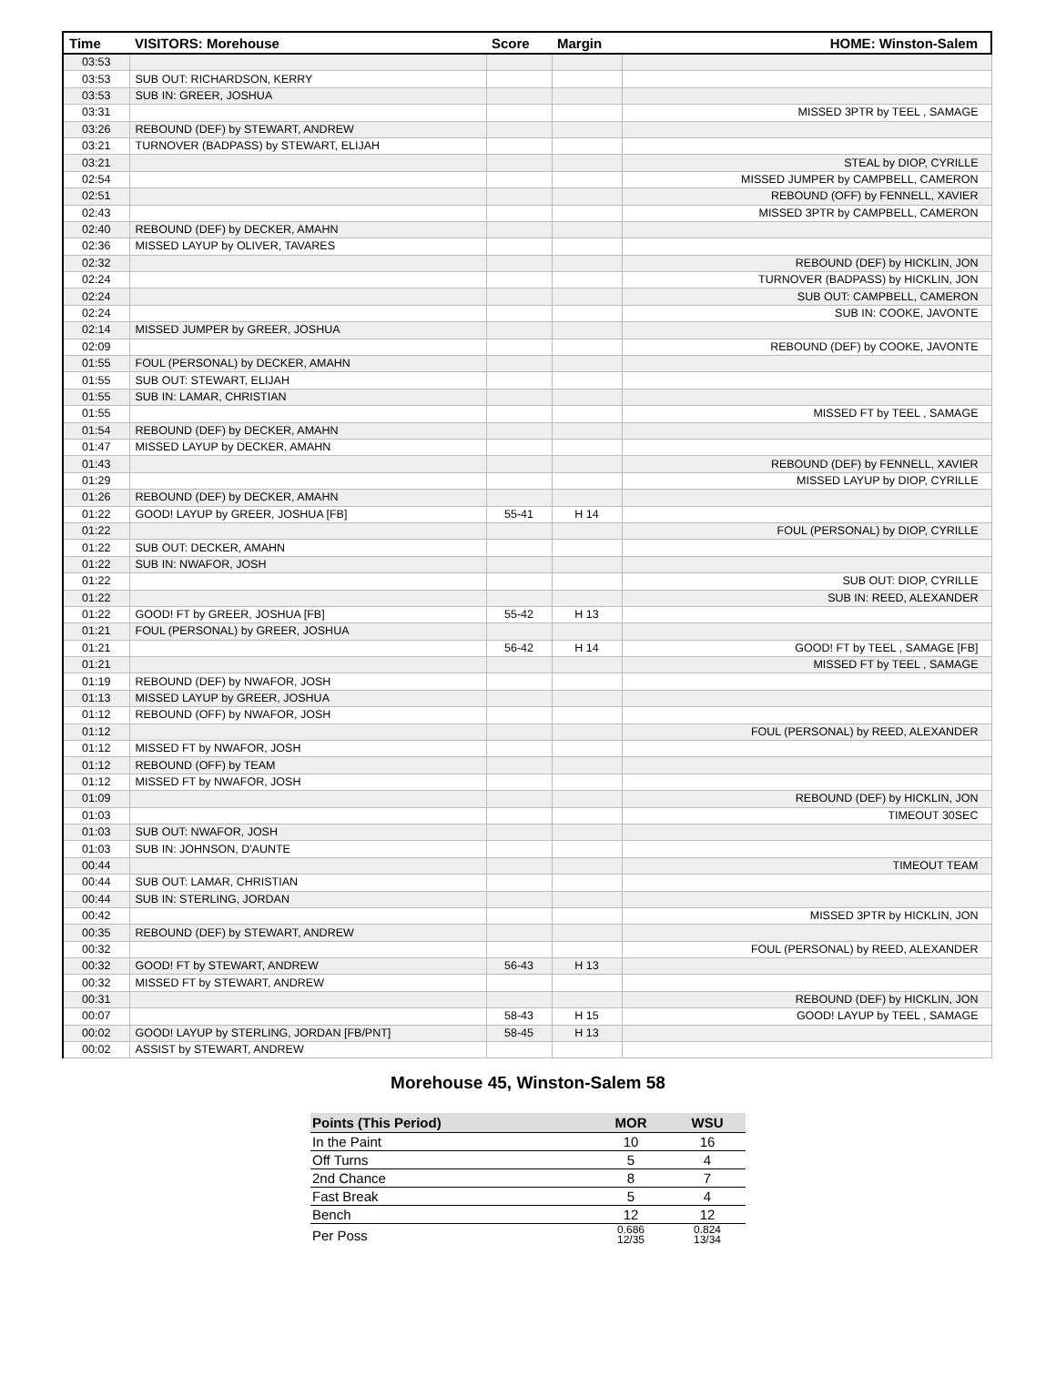| Time | VISITORS: Morehouse | Score | Margin | HOME: Winston-Salem |
| --- | --- | --- | --- | --- |
| 03:53 | | | | |
| 03:53 | SUB OUT: RICHARDSON, KERRY | | | |
| 03:53 | SUB IN: GREER, JOSHUA | | | |
| 03:31 | | | | MISSED 3PTR by TEEL , SAMAGE |
| 03:26 | REBOUND (DEF) by STEWART, ANDREW | | | |
| 03:21 | TURNOVER (BADPASS) by STEWART, ELIJAH | | | |
| 03:21 | | | | STEAL by DIOP, CYRILLE |
| 02:54 | | | | MISSED JUMPER by CAMPBELL, CAMERON |
| 02:51 | | | | REBOUND (OFF) by FENNELL, XAVIER |
| 02:43 | | | | MISSED 3PTR by CAMPBELL, CAMERON |
| 02:40 | REBOUND (DEF) by DECKER, AMAHN | | | |
| 02:36 | MISSED LAYUP by OLIVER, TAVARES | | | |
| 02:32 | | | | REBOUND (DEF) by HICKLIN, JON |
| 02:24 | | | | TURNOVER (BADPASS) by HICKLIN, JON |
| 02:24 | | | | SUB OUT: CAMPBELL, CAMERON |
| 02:24 | | | | SUB IN: COOKE, JAVONTE |
| 02:14 | MISSED JUMPER by GREER, JOSHUA | | | |
| 02:09 | | | | REBOUND (DEF) by COOKE, JAVONTE |
| 01:55 | FOUL (PERSONAL) by DECKER, AMAHN | | | |
| 01:55 | SUB OUT: STEWART, ELIJAH | | | |
| 01:55 | SUB IN: LAMAR, CHRISTIAN | | | |
| 01:55 | | | | MISSED FT by TEEL , SAMAGE |
| 01:54 | REBOUND (DEF) by DECKER, AMAHN | | | |
| 01:47 | MISSED LAYUP by DECKER, AMAHN | | | |
| 01:43 | | | | REBOUND (DEF) by FENNELL, XAVIER |
| 01:29 | | | | MISSED LAYUP by DIOP, CYRILLE |
| 01:26 | REBOUND (DEF) by DECKER, AMAHN | | | |
| 01:22 | GOOD! LAYUP by GREER, JOSHUA [FB] | 55-41 | H 14 | |
| 01:22 | | | | FOUL (PERSONAL) by DIOP, CYRILLE |
| 01:22 | SUB OUT: DECKER, AMAHN | | | |
| 01:22 | SUB IN: NWAFOR, JOSH | | | |
| 01:22 | | | | SUB OUT: DIOP, CYRILLE |
| 01:22 | | | | SUB IN: REED, ALEXANDER |
| 01:22 | GOOD! FT by GREER, JOSHUA [FB] | 55-42 | H 13 | |
| 01:21 | FOUL (PERSONAL) by GREER, JOSHUA | | | |
| 01:21 | | 56-42 | H 14 | GOOD! FT by TEEL , SAMAGE [FB] |
| 01:21 | | | | MISSED FT by TEEL , SAMAGE |
| 01:19 | REBOUND (DEF) by NWAFOR, JOSH | | | |
| 01:13 | MISSED LAYUP by GREER, JOSHUA | | | |
| 01:12 | REBOUND (OFF) by NWAFOR, JOSH | | | |
| 01:12 | | | | FOUL (PERSONAL) by REED, ALEXANDER |
| 01:12 | MISSED FT by NWAFOR, JOSH | | | |
| 01:12 | REBOUND (OFF) by TEAM | | | |
| 01:12 | MISSED FT by NWAFOR, JOSH | | | |
| 01:09 | | | | REBOUND (DEF) by HICKLIN, JON |
| 01:03 | | | | TIMEOUT 30SEC |
| 01:03 | SUB OUT: NWAFOR, JOSH | | | |
| 01:03 | SUB IN: JOHNSON, D'AUNTE | | | |
| 00:44 | | | | TIMEOUT TEAM |
| 00:44 | SUB OUT: LAMAR, CHRISTIAN | | | |
| 00:44 | SUB IN: STERLING, JORDAN | | | |
| 00:42 | | | | MISSED 3PTR by HICKLIN, JON |
| 00:35 | REBOUND (DEF) by STEWART, ANDREW | | | |
| 00:32 | | | | FOUL (PERSONAL) by REED, ALEXANDER |
| 00:32 | GOOD! FT by STEWART, ANDREW | 56-43 | H 13 | |
| 00:32 | MISSED FT by STEWART, ANDREW | | | |
| 00:31 | | | | REBOUND (DEF) by HICKLIN, JON |
| 00:07 | | 58-43 | H 15 | GOOD! LAYUP by TEEL , SAMAGE |
| 00:02 | GOOD! LAYUP by STERLING, JORDAN [FB/PNT] | 58-45 | H 13 | |
| 00:02 | ASSIST by STEWART, ANDREW | | | |
Morehouse 45, Winston-Salem 58
| Points (This Period) | MOR | WSU |
| --- | --- | --- |
| In the Paint | 10 | 16 |
| Off Turns | 5 | 4 |
| 2nd Chance | 8 | 7 |
| Fast Break | 5 | 4 |
| Bench | 12 | 12 |
| Per Poss | 0.686 12/35 | 0.824 13/34 |